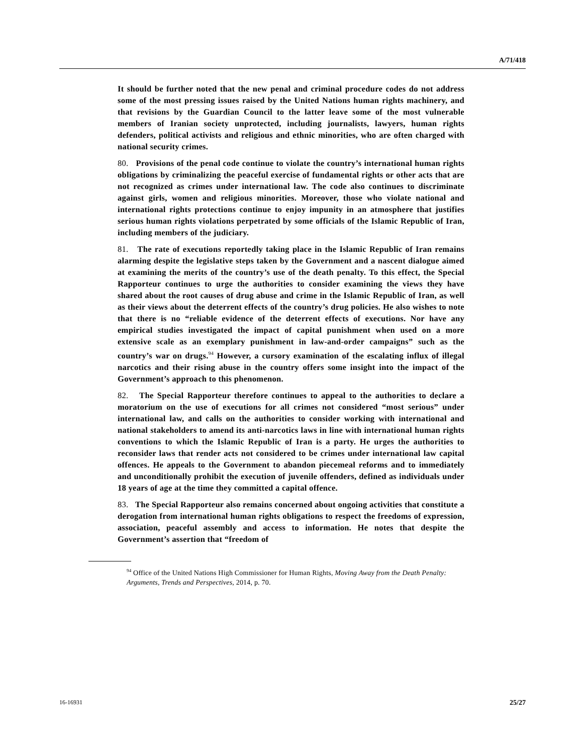A/71/418
It should be further noted that the new penal and criminal procedure codes do not address some of the most pressing issues raised by the United Nations human rights machinery, and that revisions by the Guardian Council to the latter leave some of the most vulnerable members of Iranian society unprotected, including journalists, lawyers, human rights defenders, political activists and religious and ethnic minorities, who are often charged with national security crimes.
80. Provisions of the penal code continue to violate the country’s international human rights obligations by criminalizing the peaceful exercise of fundamental rights or other acts that are not recognized as crimes under international law. The code also continues to discriminate against girls, women and religious minorities. Moreover, those who violate national and international rights protections continue to enjoy impunity in an atmosphere that justifies serious human rights violations perpetrated by some officials of the Islamic Republic of Iran, including members of the judiciary.
81. The rate of executions reportedly taking place in the Islamic Republic of Iran remains alarming despite the legislative steps taken by the Government and a nascent dialogue aimed at examining the merits of the country’s use of the death penalty. To this effect, the Special Rapporteur continues to urge the authorities to consider examining the views they have shared about the root causes of drug abuse and crime in the Islamic Republic of Iran, as well as their views about the deterrent effects of the country’s drug policies. He also wishes to note that there is no “reliable evidence of the deterrent effects of executions. Nor have any empirical studies investigated the impact of capital punishment when used on a more extensive scale as an exemplary punishment in law-and-order campaigns” such as the country’s war on drugs.<sup>94</sup> However, a cursory examination of the escalating influx of illegal narcotics and their rising abuse in the country offers some insight into the impact of the Government’s approach to this phenomenon.
82. The Special Rapporteur therefore continues to appeal to the authorities to declare a moratorium on the use of executions for all crimes not considered “most serious” under international law, and calls on the authorities to consider working with international and national stakeholders to amend its anti-narcotics laws in line with international human rights conventions to which the Islamic Republic of Iran is a party. He urges the authorities to reconsider laws that render acts not considered to be crimes under international law capital offences. He appeals to the Government to abandon piecemeal reforms and to immediately and unconditionally prohibit the execution of juvenile offenders, defined as individuals under 18 years of age at the time they committed a capital offence.
83. The Special Rapporteur also remains concerned about ongoing activities that constitute a derogation from international human rights obligations to respect the freedoms of expression, association, peaceful assembly and access to information. He notes that despite the Government’s assertion that “freedom of
<sup>94</sup> Office of the United Nations High Commissioner for Human Rights, Moving Away from the Death Penalty: Arguments, Trends and Perspectives, 2014, p. 70.
16-16931 25/27